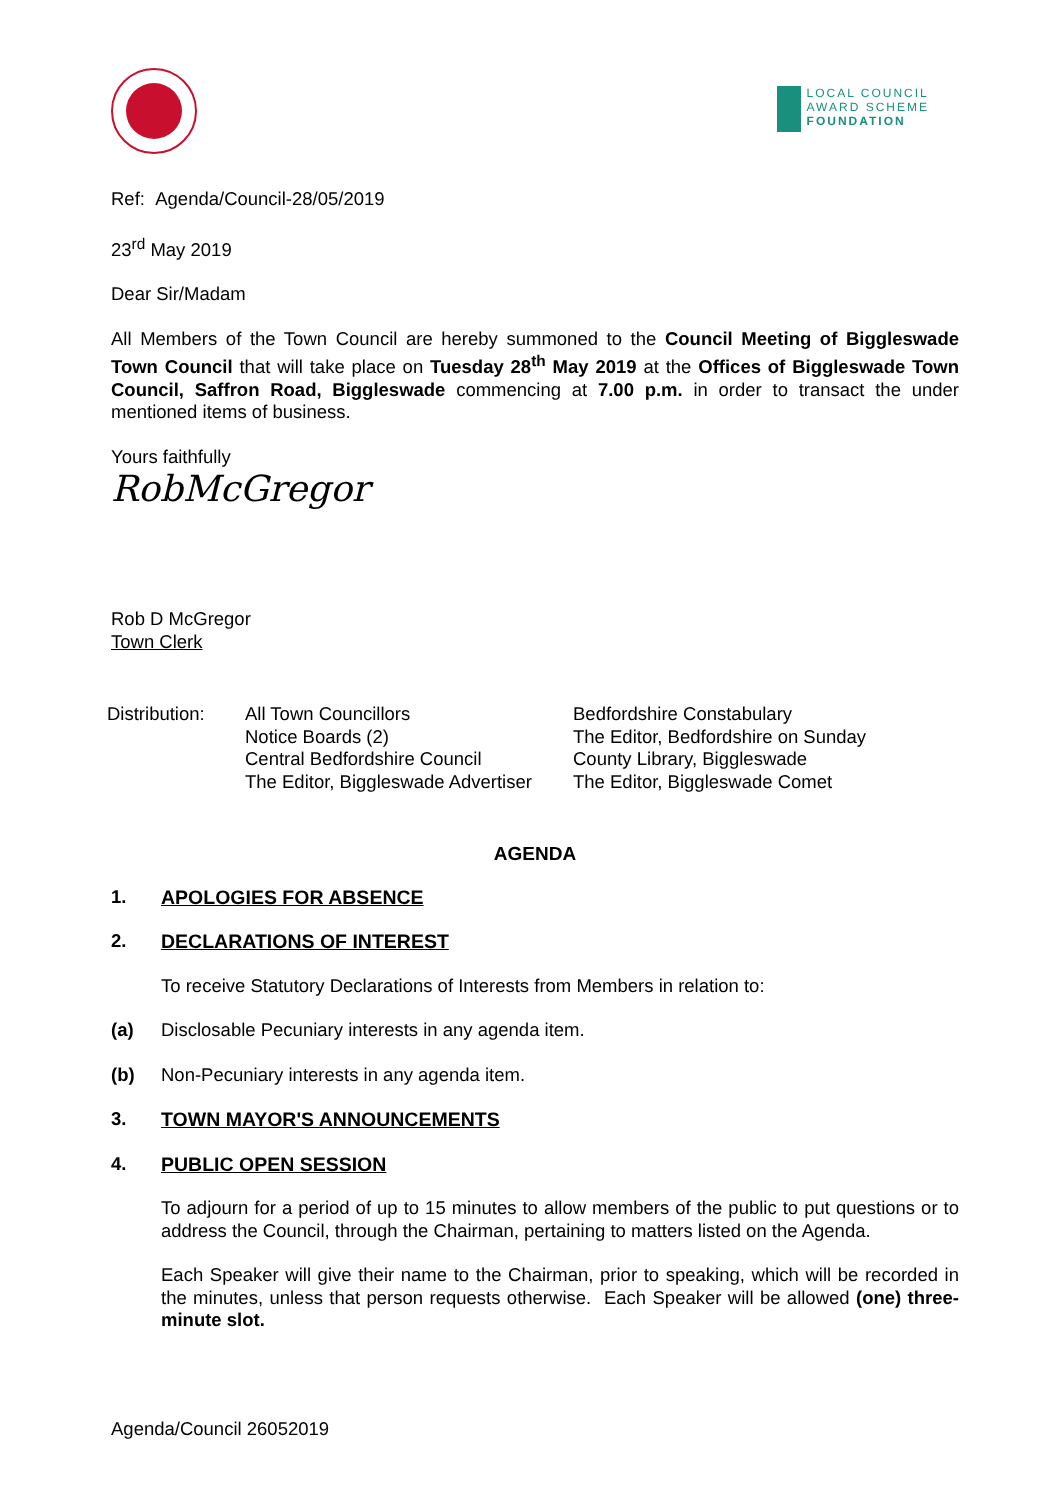LOCAL COUNCIL
AWARD SCHEME
FOUNDATION
Ref: Agenda/Council-28/05/2019
23<sup>rd</sup> May 2019
Dear Sir/Madam
All Members of the Town Council are hereby summoned to the Council Meeting of Biggleswade Town Council that will take place on Tuesday 28<sup>th</sup> May 2019 at the Offices of Biggleswade Town Council, Saffron Road, Biggleswade commencing at 7.00 p.m. in order to transact the under mentioned items of business.
Yours faithfully
RobMcGregor
Rob D McGregor
Town Clerk
Distribution:
All Town Councillors
Notice Boards (2)
Central Bedfordshire Council
The Editor, Biggleswade Advertiser
Bedfordshire Constabulary
The Editor, Bedfordshire on Sunday
County Library, Biggleswade
The Editor, Biggleswade Comet
AGENDA
1. APOLOGIES FOR ABSENCE
2. DECLARATIONS OF INTEREST
To receive Statutory Declarations of Interests from Members in relation to:
(a) Disclosable Pecuniary interests in any agenda item.
(b) Non-Pecuniary interests in any agenda item.
3. TOWN MAYOR'S ANNOUNCEMENTS
4. PUBLIC OPEN SESSION
To adjourn for a period of up to 15 minutes to allow members of the public to put questions or to address the Council, through the Chairman, pertaining to matters listed on the Agenda.
Each Speaker will give their name to the Chairman, prior to speaking, which will be recorded in the minutes, unless that person requests otherwise. Each Speaker will be allowed (one) three-minute slot.
Agenda/Council 26052019